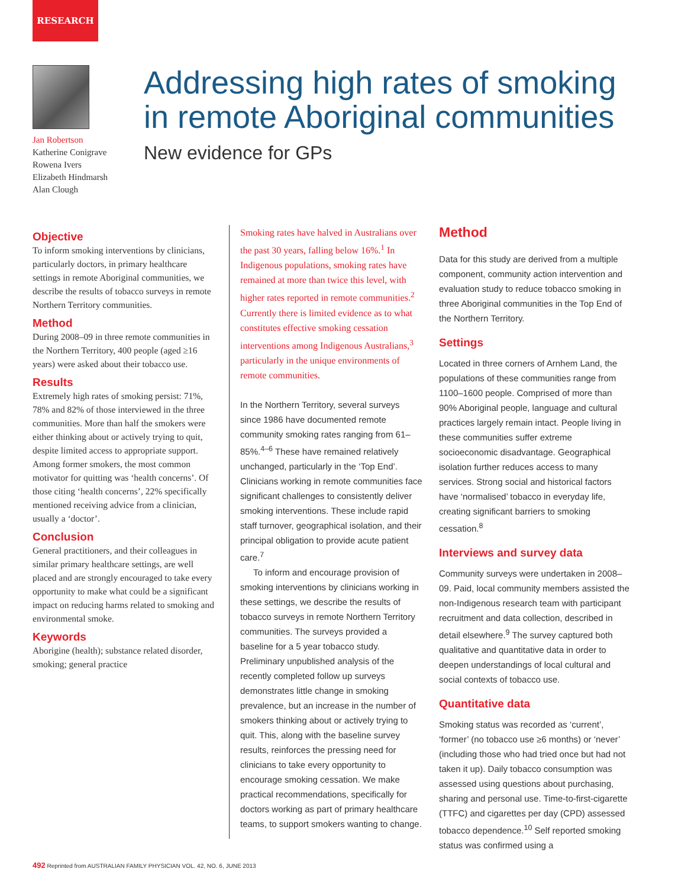RESEARCH
Jan Robertson
Katherine Conigrave
Rowena Ivers
Elizabeth Hindmarsh
Alan Clough
Addressing high rates of smoking
in remote Aboriginal communities
New evidence for GPs
Objective
To inform smoking interventions by clinicians, particularly doctors, in primary healthcare settings in remote Aboriginal communities, we describe the results of tobacco surveys in remote Northern Territory communities.
Method
During 2008–09 in three remote communities in the Northern Territory, 400 people (aged ≥16 years) were asked about their tobacco use.
Results
Extremely high rates of smoking persist: 71%, 78% and 82% of those interviewed in the three communities. More than half the smokers were either thinking about or actively trying to quit, despite limited access to appropriate support. Among former smokers, the most common motivator for quitting was ‘health concerns’. Of those citing ‘health concerns’, 22% specifically mentioned receiving advice from a clinician, usually a ‘doctor’.
Conclusion
General practitioners, and their colleagues in similar primary healthcare settings, are well placed and are strongly encouraged to take every opportunity to make what could be a significant impact on reducing harms related to smoking and environmental smoke.
Keywords
Aborigine (health); substance related disorder, smoking; general practice
Smoking rates have halved in Australians over the past 30 years, falling below 16%.<sup>1</sup> In Indigenous populations, smoking rates have remained at more than twice this level, with higher rates reported in remote communities.<sup>2</sup> Currently there is limited evidence as to what constitutes effective smoking cessation interventions among Indigenous Australians,<sup>3</sup> particularly in the unique environments of remote communities.
In the Northern Territory, several surveys since 1986 have documented remote community smoking rates ranging from 61–85%.<sup>4–6</sup> These have remained relatively unchanged, particularly in the ‘Top End’. Clinicians working in remote communities face significant challenges to consistently deliver smoking interventions. These include rapid staff turnover, geographical isolation, and their principal obligation to provide acute patient care.<sup>7</sup>
To inform and encourage provision of smoking interventions by clinicians working in these settings, we describe the results of tobacco surveys in remote Northern Territory communities. The surveys provided a baseline for a 5 year tobacco study. Preliminary unpublished analysis of the recently completed follow up surveys demonstrates little change in smoking prevalence, but an increase in the number of smokers thinking about or actively trying to quit. This, along with the baseline survey results, reinforces the pressing need for clinicians to take every opportunity to encourage smoking cessation. We make practical recommendations, specifically for doctors working as part of primary healthcare teams, to support smokers wanting to change.
Method
Data for this study are derived from a multiple component, community action intervention and evaluation study to reduce tobacco smoking in three Aboriginal communities in the Top End of the Northern Territory.
Settings
Located in three corners of Arnhem Land, the populations of these communities range from 1100–1600 people. Comprised of more than 90% Aboriginal people, language and cultural practices largely remain intact. People living in these communities suffer extreme socioeconomic disadvantage. Geographical isolation further reduces access to many services. Strong social and historical factors have ‘normalised’ tobacco in everyday life, creating significant barriers to smoking cessation.<sup>8</sup>
Interviews and survey data
Community surveys were undertaken in 2008–09. Paid, local community members assisted the non-Indigenous research team with participant recruitment and data collection, described in detail elsewhere.<sup>9</sup> The survey captured both qualitative and quantitative data in order to deepen understandings of local cultural and social contexts of tobacco use.
Quantitative data
Smoking status was recorded as ‘current’, ‘former’ (no tobacco use ≥6 months) or ‘never’ (including those who had tried once but had not taken it up). Daily tobacco consumption was assessed using questions about purchasing, sharing and personal use. Time-to-first-cigarette (TTFC) and cigarettes per day (CPD) assessed tobacco dependence.<sup>10</sup> Self reported smoking status was confirmed using a
492 Reprinted from AUSTRALIAN FAMILY PHYSICIAN VOL. 42, NO. 6, JUNE 2013